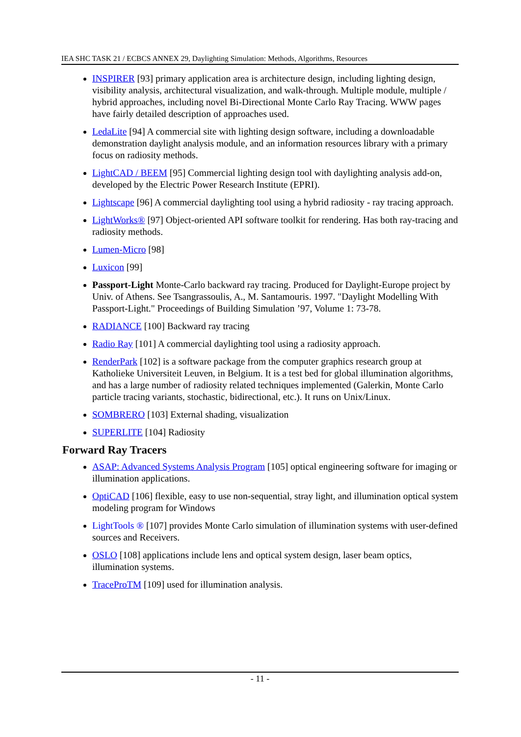IEA SHC TASK 21 / ECBCS ANNEX 29, Daylighting Simulation: Methods, Algorithms, Resources
INSPIRER [93] primary application area is architecture design, including lighting design, visibility analysis, architectural visualization, and walk-through. Multiple module, multiple / hybrid approaches, including novel Bi-Directional Monte Carlo Ray Tracing. WWW pages have fairly detailed description of approaches used.
LedaLite [94] A commercial site with lighting design software, including a downloadable demonstration daylight analysis module, and an information resources library with a primary focus on radiosity methods.
LightCAD / BEEM [95] Commercial lighting design tool with daylighting analysis add-on, developed by the Electric Power Research Institute (EPRI).
Lightscape [96] A commercial daylighting tool using a hybrid radiosity - ray tracing approach.
LightWorks® [97] Object-oriented API software toolkit for rendering. Has both ray-tracing and radiosity methods.
Lumen-Micro [98]
Luxicon [99]
Passport-Light Monte-Carlo backward ray tracing. Produced for Daylight-Europe project by Univ. of Athens. See Tsangrassoulis, A., M. Santamouris. 1997. "Daylight Modelling With Passport-Light." Proceedings of Building Simulation ’97, Volume 1: 73-78.
RADIANCE [100] Backward ray tracing
Radio Ray [101] A commercial daylighting tool using a radiosity approach.
RenderPark [102] is a software package from the computer graphics research group at Katholieke Universiteit Leuven, in Belgium. It is a test bed for global illumination algorithms, and has a large number of radiosity related techniques implemented (Galerkin, Monte Carlo particle tracing variants, stochastic, bidirectional, etc.). It runs on Unix/Linux.
SOMBRERO [103] External shading, visualization
SUPERLITE [104] Radiosity
Forward Ray Tracers
ASAP: Advanced Systems Analysis Program [105] optical engineering software for imaging or illumination applications.
OptiCAD [106] flexible, easy to use non-sequential, stray light, and illumination optical system modeling program for Windows
LightTools ® [107] provides Monte Carlo simulation of illumination systems with user-defined sources and Receivers.
OSLO [108] applications include lens and optical system design, laser beam optics, illumination systems.
TraceProTM [109] used for illumination analysis.
- 11 -